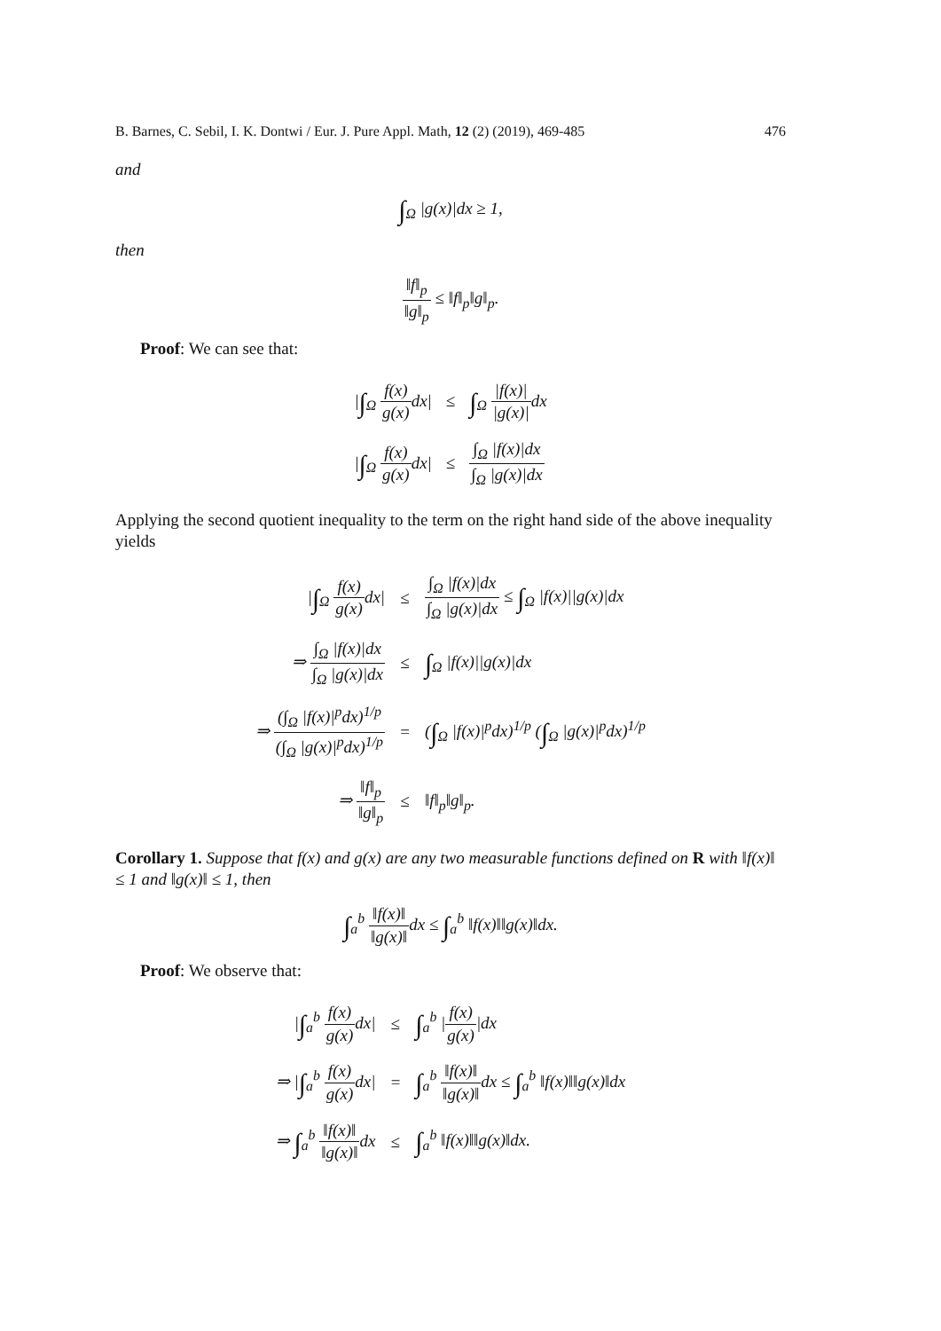B. Barnes, C. Sebil, I. K. Dontwi / Eur. J. Pure Appl. Math, 12 (2) (2019), 469-485 476
and
∫<sub>Ω</sub> |g(x)|dx ≥ 1,
then
‖f‖<sub>p</sub> ‖g‖<sub>p</sub> ≤ ‖f‖<sub>p</sub>‖g‖<sub>p</sub>.
Proof: We can see that:
| / ∫<sub>Ω</sub> f(x) g(x) dx/ | ≤ | ∫<sub>Ω</sub> /f(x)/ /g(x)/ dx |
| / ∫<sub>Ω</sub> f(x) g(x) dx/ | ≤ | ∫<sub>Ω</sub> /f(x)/dx ∫<sub>Ω</sub> /g(x)/dx |
Applying the second quotient inequality to the term on the right hand side of the above inequality yields
| / ∫<sub>Ω</sub> f(x) g(x) dx/ | ≤ | ∫<sub>Ω</sub> /f(x)/dx ∫<sub>Ω</sub> /g(x)/dx ≤ ∫<sub>Ω</sub> /f(x)//g(x)/dx |
| ⇒ ∫<sub>Ω</sub> /f(x)/dx ∫<sub>Ω</sub> /g(x)/dx | ≤ | ∫<sub>Ω</sub> /f(x)//g(x)/dx |
| ⇒ (∫<sub>Ω</sub> /f(x)/<sup>p</sup>dx)<sup>1/p</sup> (∫<sub>Ω</sub> /g(x)/<sup>p</sup>dx)<sup>1/p</sup> | = | ( ∫<sub>Ω</sub> /f(x)/<sup>p</sup>dx)<sup>1/p</sup> ( ∫<sub>Ω</sub> /g(x)/<sup>p</sup>dx)<sup>1/p</sup> |
| ⇒ ‖f‖<sub>p</sub> ‖g‖<sub>p</sub> | ≤ | ‖f‖<sub>p</sub>‖g‖<sub>p</sub>. |
Corollary 1. Suppose that f(x) and g(x) are any two measurable functions defined on R with ‖f(x)‖ ≤ 1 and ‖g(x)‖ ≤ 1, then
∫<sub>a</sub><sup>b</sup> ‖f(x)‖ ‖g(x)‖dx ≤ ∫<sub>a</sub><sup>b</sup> ‖f(x)‖‖g(x)‖dx.
Proof: We observe that:
| / ∫<sub>a</sub><sup>b</sup> f(x) g(x) dx/ | ≤ | ∫<sub>a</sub><sup>b</sup> / f(x) g(x) /dx |
| ⇒ / ∫<sub>a</sub><sup>b</sup> f(x) g(x) dx/ | = | ∫<sub>a</sub><sup>b</sup> ‖f(x)‖ ‖g(x)‖ dx ≤ ∫<sub>a</sub><sup>b</sup> ‖f(x)‖‖g(x)‖dx |
| ⇒ ∫<sub>a</sub><sup>b</sup> ‖f(x)‖ ‖g(x)‖ dx | ≤ | ∫<sub>a</sub><sup>b</sup> ‖f(x)‖‖g(x)‖dx. |